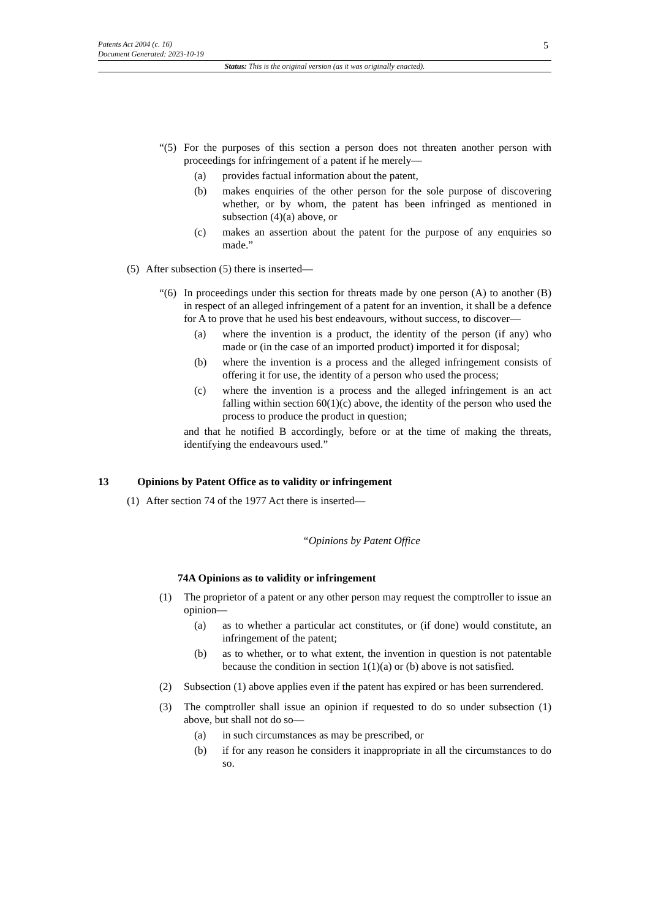5
Patents Act 2004 (c. 16)
Document Generated: 2023-10-19
Status: This is the original version (as it was originally enacted).
“(5) For the purposes of this section a person does not threaten another person with proceedings for infringement of a patent if he merely—
(a) provides factual information about the patent,
(b) makes enquiries of the other person for the sole purpose of discovering whether, or by whom, the patent has been infringed as mentioned in subsection (4)(a) above, or
(c) makes an assertion about the patent for the purpose of any enquiries so made.”
(5) After subsection (5) there is inserted—
“(6) In proceedings under this section for threats made by one person (A) to another (B) in respect of an alleged infringement of a patent for an invention, it shall be a defence for A to prove that he used his best endeavours, without success, to discover—
(a) where the invention is a product, the identity of the person (if any) who made or (in the case of an imported product) imported it for disposal;
(b) where the invention is a process and the alleged infringement consists of offering it for use, the identity of a person who used the process;
(c) where the invention is a process and the alleged infringement is an act falling within section 60(1)(c) above, the identity of the person who used the process to produce the product in question;
and that he notified B accordingly, before or at the time of making the threats, identifying the endeavours used.”
13 Opinions by Patent Office as to validity or infringement
(1) After section 74 of the 1977 Act there is inserted—
“Opinions by Patent Office
74A Opinions as to validity or infringement
(1) The proprietor of a patent or any other person may request the comptroller to issue an opinion—
(a) as to whether a particular act constitutes, or (if done) would constitute, an infringement of the patent;
(b) as to whether, or to what extent, the invention in question is not patentable because the condition in section 1(1)(a) or (b) above is not satisfied.
(2) Subsection (1) above applies even if the patent has expired or has been surrendered.
(3) The comptroller shall issue an opinion if requested to do so under subsection (1) above, but shall not do so—
(a) in such circumstances as may be prescribed, or
(b) if for any reason he considers it inappropriate in all the circumstances to do so.